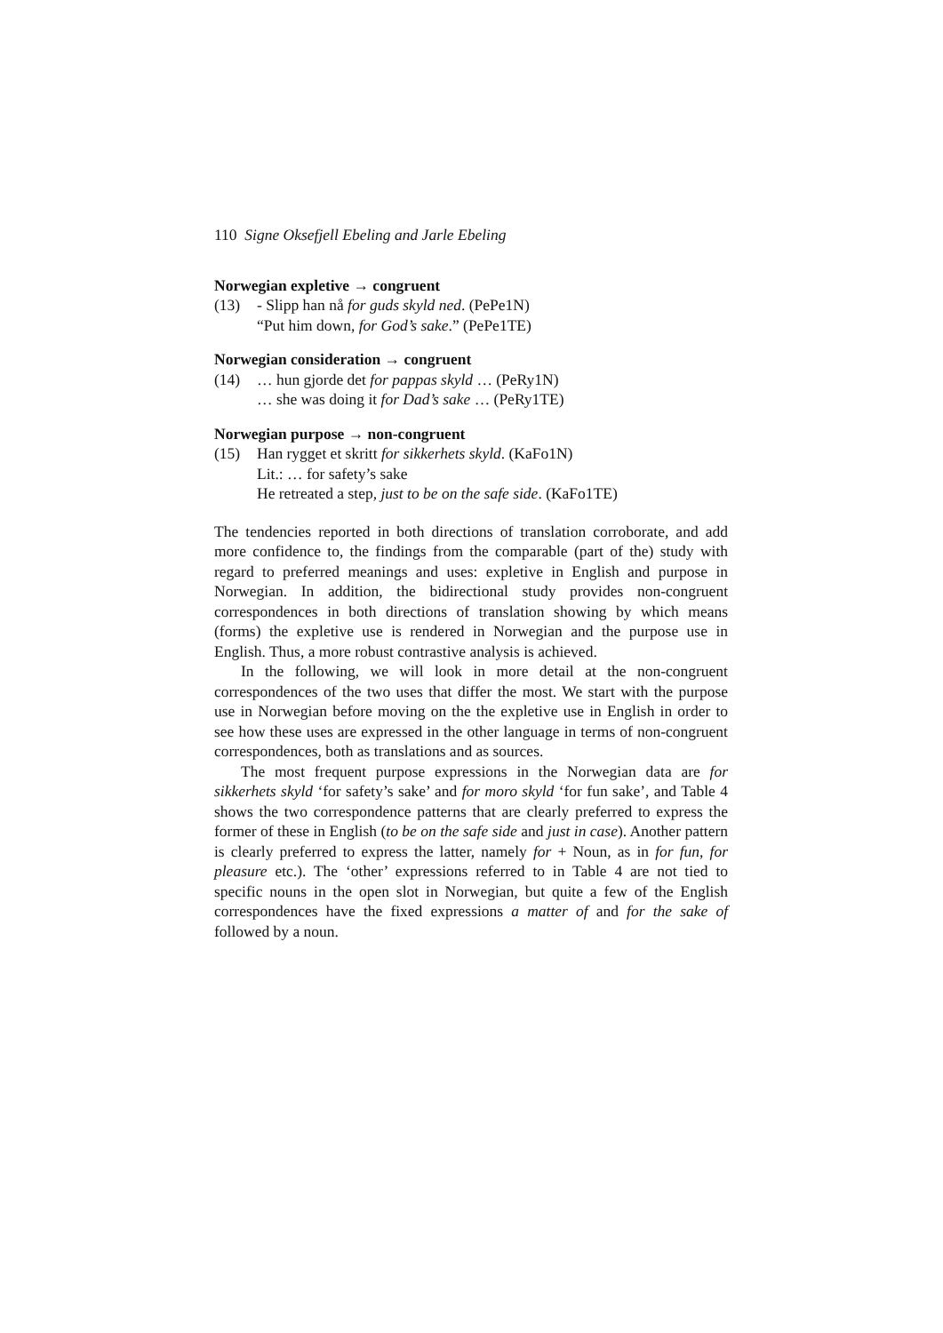110 Signe Oksefjell Ebeling and Jarle Ebeling
Norwegian expletive → congruent
(13) - Slipp han nå for guds skyld ned. (PePe1N)
“Put him down, for God’s sake.” (PePe1TE)
Norwegian consideration → congruent
(14) … hun gjorde det for pappas skyld … (PeRy1N)
… she was doing it for Dad’s sake … (PeRy1TE)
Norwegian purpose → non-congruent
(15) Han rygget et skritt for sikkerhets skyld. (KaFo1N)
Lit.: … for safety’s sake
He retreated a step, just to be on the safe side. (KaFo1TE)
The tendencies reported in both directions of translation corroborate, and add more confidence to, the findings from the comparable (part of the) study with regard to preferred meanings and uses: expletive in English and purpose in Norwegian. In addition, the bidirectional study provides non-congruent correspondences in both directions of translation showing by which means (forms) the expletive use is rendered in Norwegian and the purpose use in English. Thus, a more robust contrastive analysis is achieved.
In the following, we will look in more detail at the non-congruent correspondences of the two uses that differ the most. We start with the purpose use in Norwegian before moving on the the expletive use in English in order to see how these uses are expressed in the other language in terms of non-congruent correspondences, both as translations and as sources.
The most frequent purpose expressions in the Norwegian data are for sikkerhets skyld ‘for safety’s sake’ and for moro skyld ‘for fun sake’, and Table 4 shows the two correspondence patterns that are clearly preferred to express the former of these in English (to be on the safe side and just in case). Another pattern is clearly preferred to express the latter, namely for + Noun, as in for fun, for pleasure etc.). The ‘other’ expressions referred to in Table 4 are not tied to specific nouns in the open slot in Norwegian, but quite a few of the English correspondences have the fixed expressions a matter of and for the sake of followed by a noun.